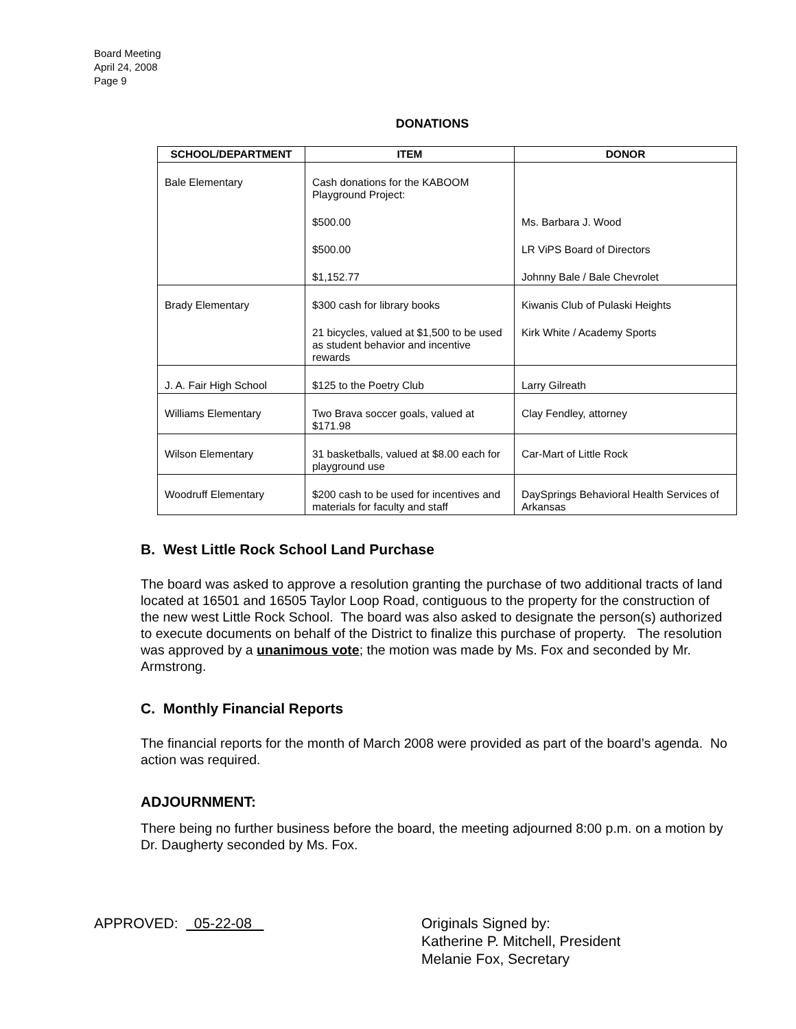Board Meeting
April 24, 2008
Page 9
DONATIONS
| SCHOOL/DEPARTMENT | ITEM | DONOR |
| --- | --- | --- |
| Bale Elementary | Cash donations for the KABOOM Playground Project: | |
| | $500.00 | Ms. Barbara J. Wood |
| | $500.00 | LR ViPS Board of Directors |
| | $1,152.77 | Johnny Bale / Bale Chevrolet |
| Brady Elementary | $300 cash for library books | Kiwanis Club of Pulaski Heights |
| | 21 bicycles, valued at $1,500 to be used as student behavior and incentive rewards | Kirk White / Academy Sports |
| J. A. Fair High School | $125 to the Poetry Club | Larry Gilreath |
| Williams Elementary | Two Brava soccer goals, valued at $171.98 | Clay Fendley, attorney |
| Wilson Elementary | 31 basketballs, valued at $8.00 each for playground use | Car-Mart of Little Rock |
| Woodruff Elementary | $200 cash to be used for incentives and materials for faculty and staff | DaySprings Behavioral Health Services of Arkansas |
B. West Little Rock School Land Purchase
The board was asked to approve a resolution granting the purchase of two additional tracts of land located at 16501 and 16505 Taylor Loop Road, contiguous to the property for the construction of the new west Little Rock School. The board was also asked to designate the person(s) authorized to execute documents on behalf of the District to finalize this purchase of property. The resolution was approved by a unanimous vote; the motion was made by Ms. Fox and seconded by Mr. Armstrong.
C. Monthly Financial Reports
The financial reports for the month of March 2008 were provided as part of the board’s agenda. No action was required.
ADJOURNMENT:
There being no further business before the board, the meeting adjourned 8:00 p.m. on a motion by Dr. Daugherty seconded by Ms. Fox.
APPROVED: 05-22-08 Originals Signed by:
Katherine P. Mitchell, President
Melanie Fox, Secretary